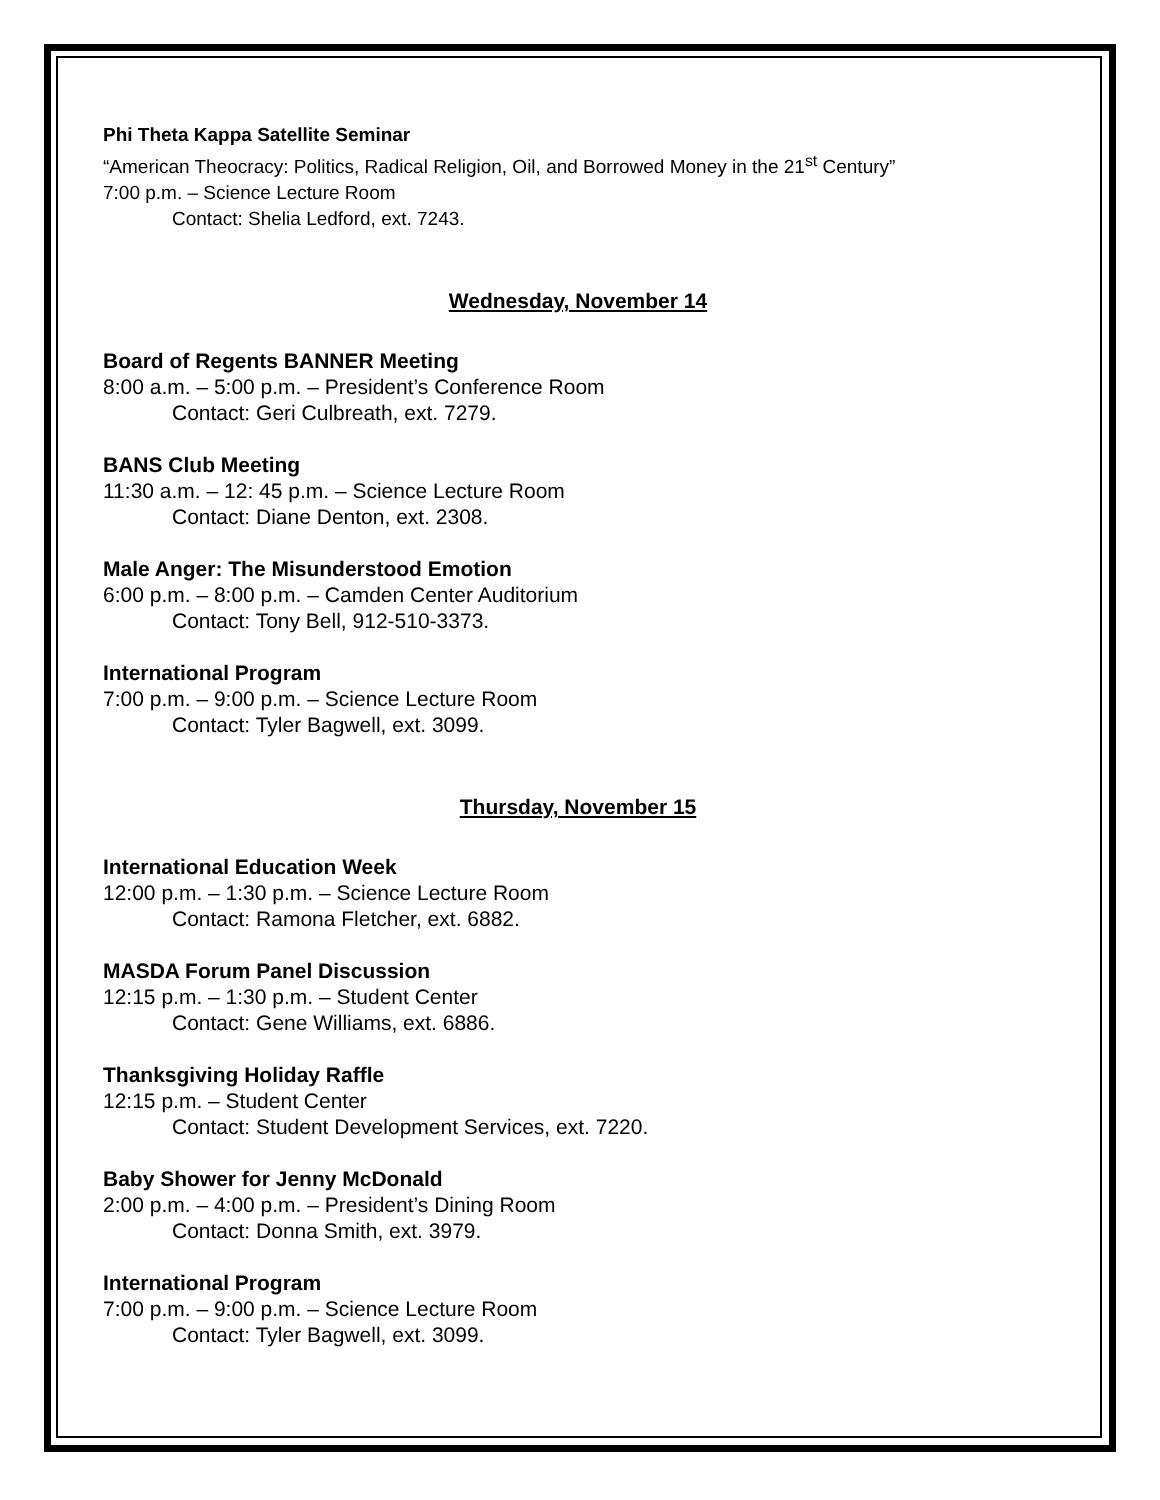Phi Theta Kappa Satellite Seminar
“American Theocracy: Politics, Radical Religion, Oil, and Borrowed Money in the 21<sup>st</sup> Century”
7:00 p.m. – Science Lecture Room
Contact: Shelia Ledford, ext. 7243.
Wednesday, November 14
Board of Regents BANNER Meeting
8:00 a.m. – 5:00 p.m. – President’s Conference Room
Contact: Geri Culbreath, ext. 7279.
BANS Club Meeting
11:30 a.m. – 12: 45 p.m. – Science Lecture Room
Contact: Diane Denton, ext. 2308.
Male Anger: The Misunderstood Emotion
6:00 p.m. – 8:00 p.m. – Camden Center Auditorium
Contact: Tony Bell, 912-510-3373.
International Program
7:00 p.m. – 9:00 p.m. – Science Lecture Room
Contact: Tyler Bagwell, ext. 3099.
Thursday, November 15
International Education Week
12:00 p.m. – 1:30 p.m. – Science Lecture Room
Contact: Ramona Fletcher, ext. 6882.
MASDA Forum Panel Discussion
12:15 p.m. – 1:30 p.m. – Student Center
Contact: Gene Williams, ext. 6886.
Thanksgiving Holiday Raffle
12:15 p.m. – Student Center
Contact: Student Development Services, ext. 7220.
Baby Shower for Jenny McDonald
2:00 p.m. – 4:00 p.m. – President’s Dining Room
Contact: Donna Smith, ext. 3979.
International Program
7:00 p.m. – 9:00 p.m. – Science Lecture Room
Contact: Tyler Bagwell, ext. 3099.